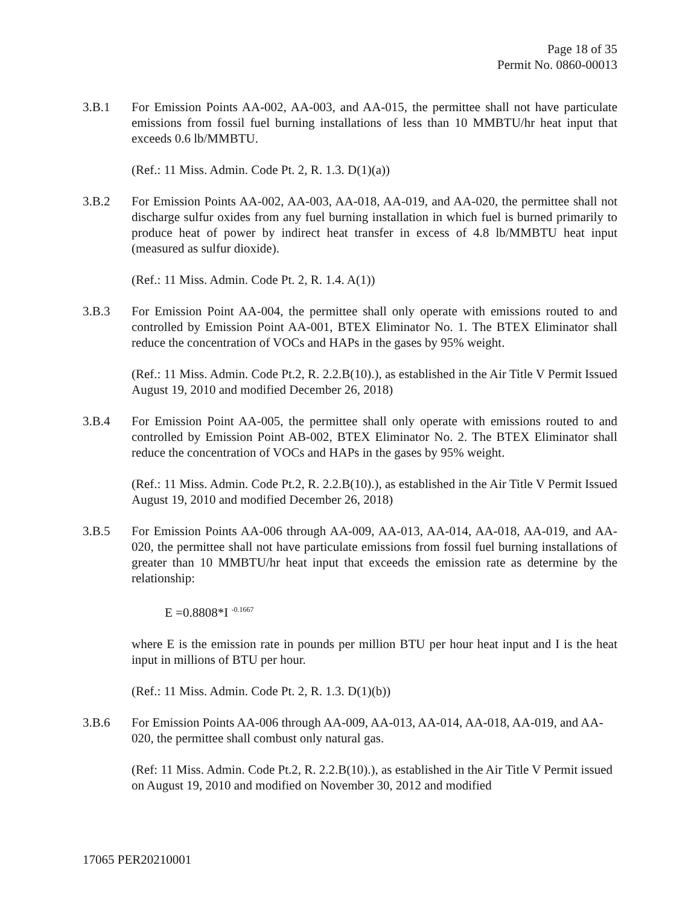Page 18 of 35
Permit No. 0860-00013
3.B.1 For Emission Points AA-002, AA-003, and AA-015, the permittee shall not have particulate emissions from fossil fuel burning installations of less than 10 MMBTU/hr heat input that exceeds 0.6 lb/MMBTU.
(Ref.: 11 Miss. Admin. Code Pt. 2, R. 1.3. D(1)(a))
3.B.2 For Emission Points AA-002, AA-003, AA-018, AA-019, and AA-020, the permittee shall not discharge sulfur oxides from any fuel burning installation in which fuel is burned primarily to produce heat of power by indirect heat transfer in excess of 4.8 lb/MMBTU heat input (measured as sulfur dioxide).
(Ref.: 11 Miss. Admin. Code Pt. 2, R. 1.4. A(1))
3.B.3 For Emission Point AA-004, the permittee shall only operate with emissions routed to and controlled by Emission Point AA-001, BTEX Eliminator No. 1. The BTEX Eliminator shall reduce the concentration of VOCs and HAPs in the gases by 95% weight.
(Ref.: 11 Miss. Admin. Code Pt.2, R. 2.2.B(10).), as established in the Air Title V Permit Issued August 19, 2010 and modified December 26, 2018)
3.B.4 For Emission Point AA-005, the permittee shall only operate with emissions routed to and controlled by Emission Point AB-002, BTEX Eliminator No. 2. The BTEX Eliminator shall reduce the concentration of VOCs and HAPs in the gases by 95% weight.
(Ref.: 11 Miss. Admin. Code Pt.2, R. 2.2.B(10).), as established in the Air Title V Permit Issued August 19, 2010 and modified December 26, 2018)
3.B.5 For Emission Points AA-006 through AA-009, AA-013, AA-014, AA-018, AA-019, and AA-020, the permittee shall not have particulate emissions from fossil fuel burning installations of greater than 10 MMBTU/hr heat input that exceeds the emission rate as determine by the relationship:
E =0.8808*I <sup>-0.1667</sup>
where E is the emission rate in pounds per million BTU per hour heat input and I is the heat input in millions of BTU per hour.
(Ref.: 11 Miss. Admin. Code Pt. 2, R. 1.3. D(1)(b))
3.B.6 For Emission Points AA-006 through AA-009, AA-013, AA-014, AA-018, AA-019, and AA-020, the permittee shall combust only natural gas.
(Ref: 11 Miss. Admin. Code Pt.2, R. 2.2.B(10).), as established in the Air Title V Permit issued on August 19, 2010 and modified on November 30, 2012 and modified
17065 PER20210001